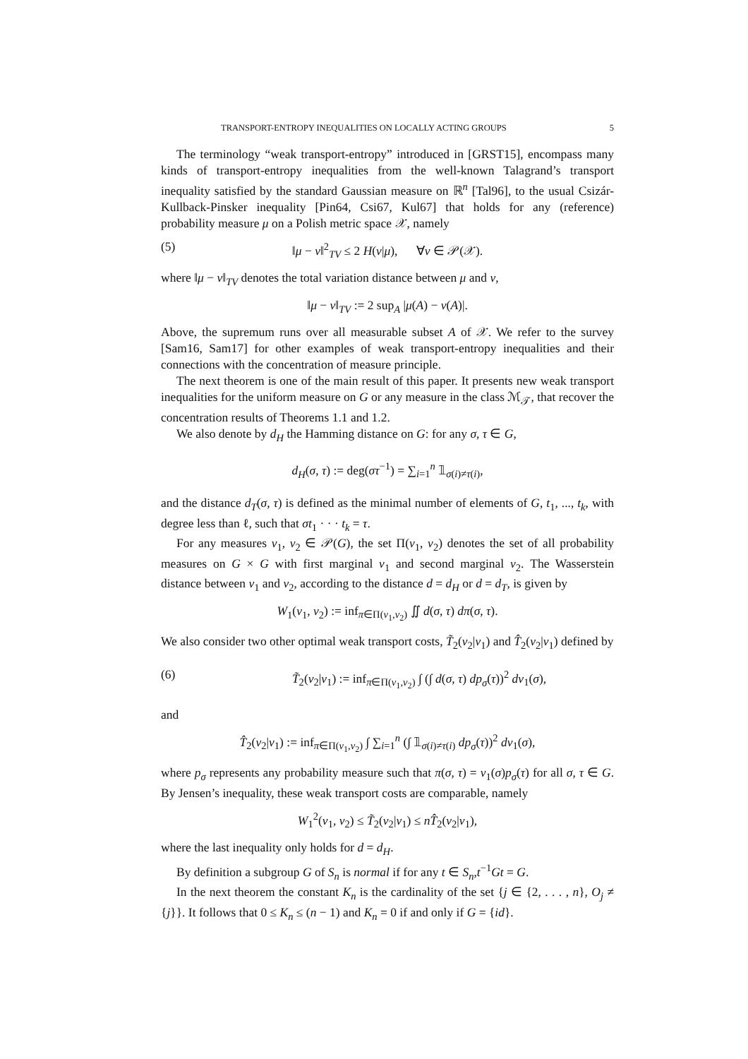TRANSPORT-ENTROPY INEQUALITIES ON LOCALLY ACTING GROUPS 5
The terminology “weak transport-entropy” introduced in [GRST15], encompass many kinds of transport-entropy inequalities from the well-known Talagrand’s transport inequality satisfied by the standard Gaussian measure on ℝ<sup>n</sup> [Tal96], to the usual Csizár-Kullback-Pinsker inequality [Pin64, Csi67, Kul67] that holds for any (reference) probability measure μ on a Polish metric space 𝒳, namely
(5) ‖μ − ν‖<sup>2</sup><sub>TV</sub> ≤ 2 H(ν|μ), ∀ν ∈ 𝒫(𝒳).
where ‖μ − ν‖<sub>TV</sub> denotes the total variation distance between μ and ν,
‖μ − ν‖<sub>TV</sub> := 2 sup<sub>A</sub> |μ(A) − ν(A)|.
Above, the supremum runs over all measurable subset A of 𝒳. We refer to the survey [Sam16, Sam17] for other examples of weak transport-entropy inequalities and their connections with the concentration of measure principle.
The next theorem is one of the main result of this paper. It presents new weak transport inequalities for the uniform measure on G or any measure in the class ℳ<sub>𝒯</sub>, that recover the concentration results of Theorems 1.1 and 1.2.
We also denote by d<sub>H</sub> the Hamming distance on G: for any σ, τ ∈ G,
d<sub>H</sub>(σ, τ) := deg(στ<sup>−1</sup>) = ∑<sub>i=1</sub><sup>n</sup> 𝟙<sub>σ(i)≠τ(i)</sub>,
and the distance d<sub>T</sub>(σ, τ) is defined as the minimal number of elements of G, t<sub>1</sub>, ..., t<sub>k</sub>, with degree less than ℓ, such that σt<sub>1</sub> · · · t<sub>k</sub> = τ.
For any measures ν<sub>1</sub>, ν<sub>2</sub> ∈ 𝒫(G), the set Π(ν<sub>1</sub>, ν<sub>2</sub>) denotes the set of all probability measures on G × G with first marginal ν<sub>1</sub> and second marginal ν<sub>2</sub>. The Wasserstein distance between ν<sub>1</sub> and ν<sub>2</sub>, according to the distance d = d<sub>H</sub> or d = d<sub>T</sub>, is given by
W<sub>1</sub>(ν<sub>1</sub>, ν<sub>2</sub>) := inf<sub>π∈Π(ν<sub>1</sub>,ν<sub>2</sub>)</sub> ∬ d(σ, τ) dπ(σ, τ).
We also consider two other optimal weak transport costs, T̃<sub>2</sub>(ν<sub>2</sub>|ν<sub>1</sub>) and T̂<sub>2</sub>(ν<sub>2</sub>|ν<sub>1</sub>) defined by
(6) T̃<sub>2</sub>(ν<sub>2</sub>|ν<sub>1</sub>) := inf<sub>π∈Π(ν<sub>1</sub>,ν<sub>2</sub>)</sub> ∫ (∫ d(σ, τ) dp<sub>σ</sub>(τ))<sup>2</sup> dν<sub>1</sub>(σ),
and
T̂<sub>2</sub>(ν<sub>2</sub>|ν<sub>1</sub>) := inf<sub>π∈Π(ν<sub>1</sub>,ν<sub>2</sub>)</sub> ∫ ∑<sub>i=1</sub><sup>n</sup> (∫ 𝟙<sub>σ(i)≠τ(i)</sub> dp<sub>σ</sub>(τ))<sup>2</sup> dν<sub>1</sub>(σ),
where p<sub>σ</sub> represents any probability measure such that π(σ, τ) = ν<sub>1</sub>(σ)p<sub>σ</sub>(τ) for all σ, τ ∈ G. By Jensen’s inequality, these weak transport costs are comparable, namely
W<sub>1</sub><sup>2</sup>(ν<sub>1</sub>, ν<sub>2</sub>) ≤ T̃<sub>2</sub>(ν<sub>2</sub>|ν<sub>1</sub>) ≤ nT̂<sub>2</sub>(ν<sub>2</sub>|ν<sub>1</sub>),
where the last inequality only holds for d = d<sub>H</sub>.
By definition a subgroup G of S<sub>n</sub> is normal if for any t ∈ S<sub>n</sub>,t<sup>−1</sup>Gt = G.
In the next theorem the constant K<sub>n</sub> is the cardinality of the set {j ∈ {2, . . . , n}, O<sub>j</sub> ≠ {j}}. It follows that 0 ≤ K<sub>n</sub> ≤ (n − 1) and K<sub>n</sub> = 0 if and only if G = {id}.